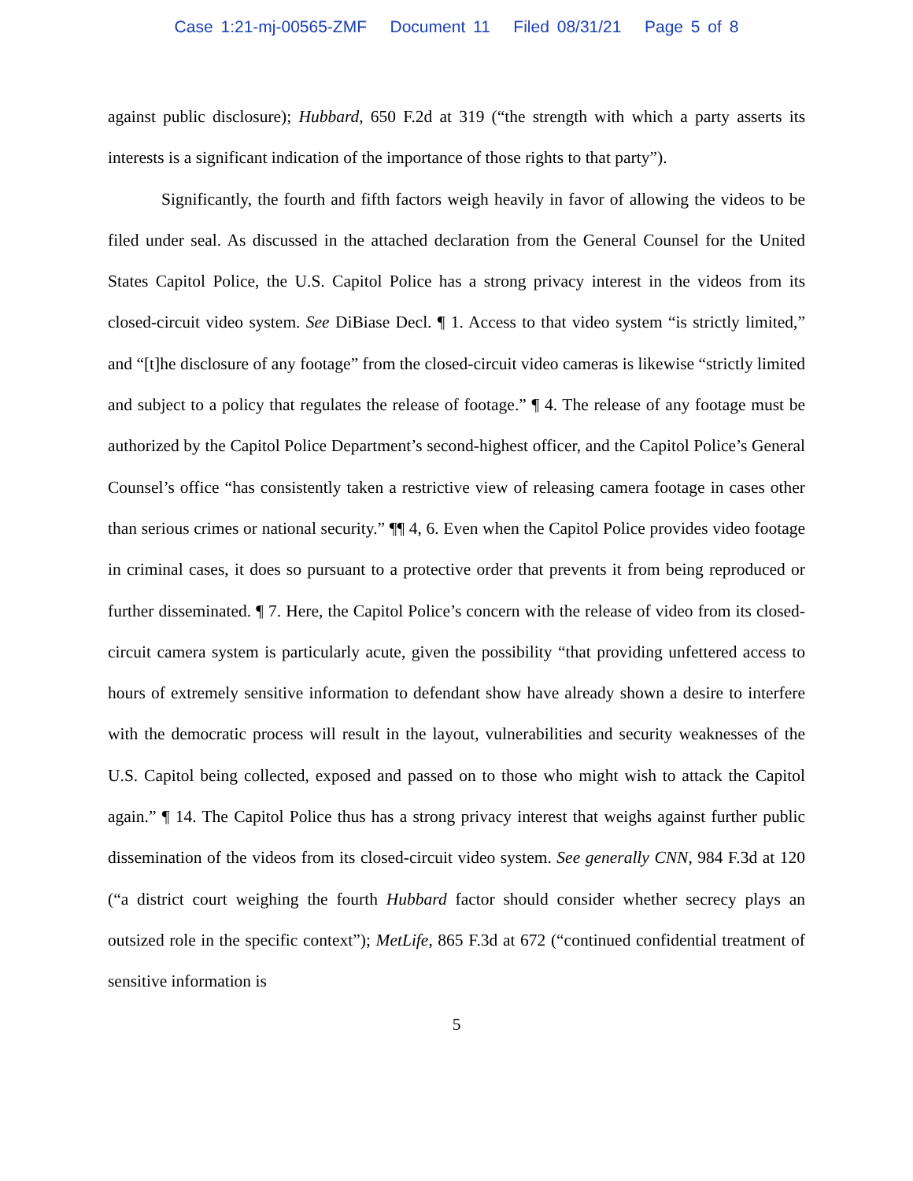Case 1:21-mj-00565-ZMF Document 11 Filed 08/31/21 Page 5 of 8
against public disclosure); Hubbard, 650 F.2d at 319 (“the strength with which a party asserts its interests is a significant indication of the importance of those rights to that party”).
Significantly, the fourth and fifth factors weigh heavily in favor of allowing the videos to be filed under seal. As discussed in the attached declaration from the General Counsel for the United States Capitol Police, the U.S. Capitol Police has a strong privacy interest in the videos from its closed-circuit video system. See DiBiase Decl. ¶ 1. Access to that video system “is strictly limited,” and “[t]he disclosure of any footage” from the closed-circuit video cameras is likewise “strictly limited and subject to a policy that regulates the release of footage.” ¶ 4. The release of any footage must be authorized by the Capitol Police Department’s second-highest officer, and the Capitol Police’s General Counsel’s office “has consistently taken a restrictive view of releasing camera footage in cases other than serious crimes or national security.” ¶¶ 4, 6. Even when the Capitol Police provides video footage in criminal cases, it does so pursuant to a protective order that prevents it from being reproduced or further disseminated. ¶ 7. Here, the Capitol Police’s concern with the release of video from its closed-circuit camera system is particularly acute, given the possibility “that providing unfettered access to hours of extremely sensitive information to defendant show have already shown a desire to interfere with the democratic process will result in the layout, vulnerabilities and security weaknesses of the U.S. Capitol being collected, exposed and passed on to those who might wish to attack the Capitol again.” ¶ 14. The Capitol Police thus has a strong privacy interest that weighs against further public dissemination of the videos from its closed-circuit video system. See generally CNN, 984 F.3d at 120 (“a district court weighing the fourth Hubbard factor should consider whether secrecy plays an outsized role in the specific context”); MetLife, 865 F.3d at 672 (“continued confidential treatment of sensitive information is
5